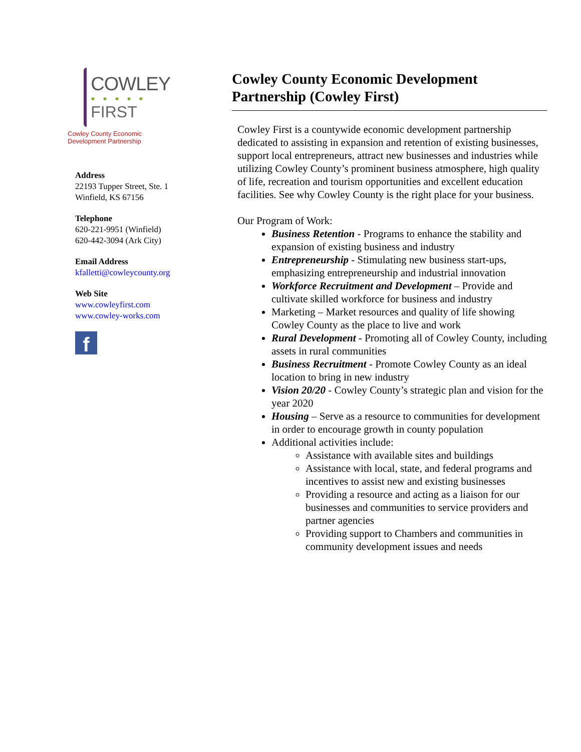COWLEY
● ● ● ● ●
FIRST
Cowley County Economic Development Partnership
Address
22193 Tupper Street, Ste. 1
Winfield, KS 67156
Telephone
620-221-9951 (Winfield)
620-442-3094 (Ark City)
Email Address
kfalletti@cowleycounty.org
Web Site
www.cowleyfirst.com
www.cowley-works.com
f
Cowley County Economic Development Partnership (Cowley First)
Cowley First is a countywide economic development partnership dedicated to assisting in expansion and retention of existing businesses, support local entrepreneurs, attract new businesses and industries while utilizing Cowley County’s prominent business atmosphere, high quality of life, recreation and tourism opportunities and excellent education facilities. See why Cowley County is the right place for your business.
Our Program of Work:
Business Retention - Programs to enhance the stability and expansion of existing business and industry
Entrepreneurship - Stimulating new business start-ups, emphasizing entrepreneurship and industrial innovation
Workforce Recruitment and Development – Provide and cultivate skilled workforce for business and industry
Marketing – Market resources and quality of life showing Cowley County as the place to live and work
Rural Development - Promoting all of Cowley County, including assets in rural communities
Business Recruitment - Promote Cowley County as an ideal location to bring in new industry
Vision 20/20 - Cowley County’s strategic plan and vision for the year 2020
Housing – Serve as a resource to communities for development in order to encourage growth in county population
Additional activities include:
Assistance with available sites and buildings
Assistance with local, state, and federal programs and incentives to assist new and existing businesses
Providing a resource and acting as a liaison for our businesses and communities to service providers and partner agencies
Providing support to Chambers and communities in community development issues and needs